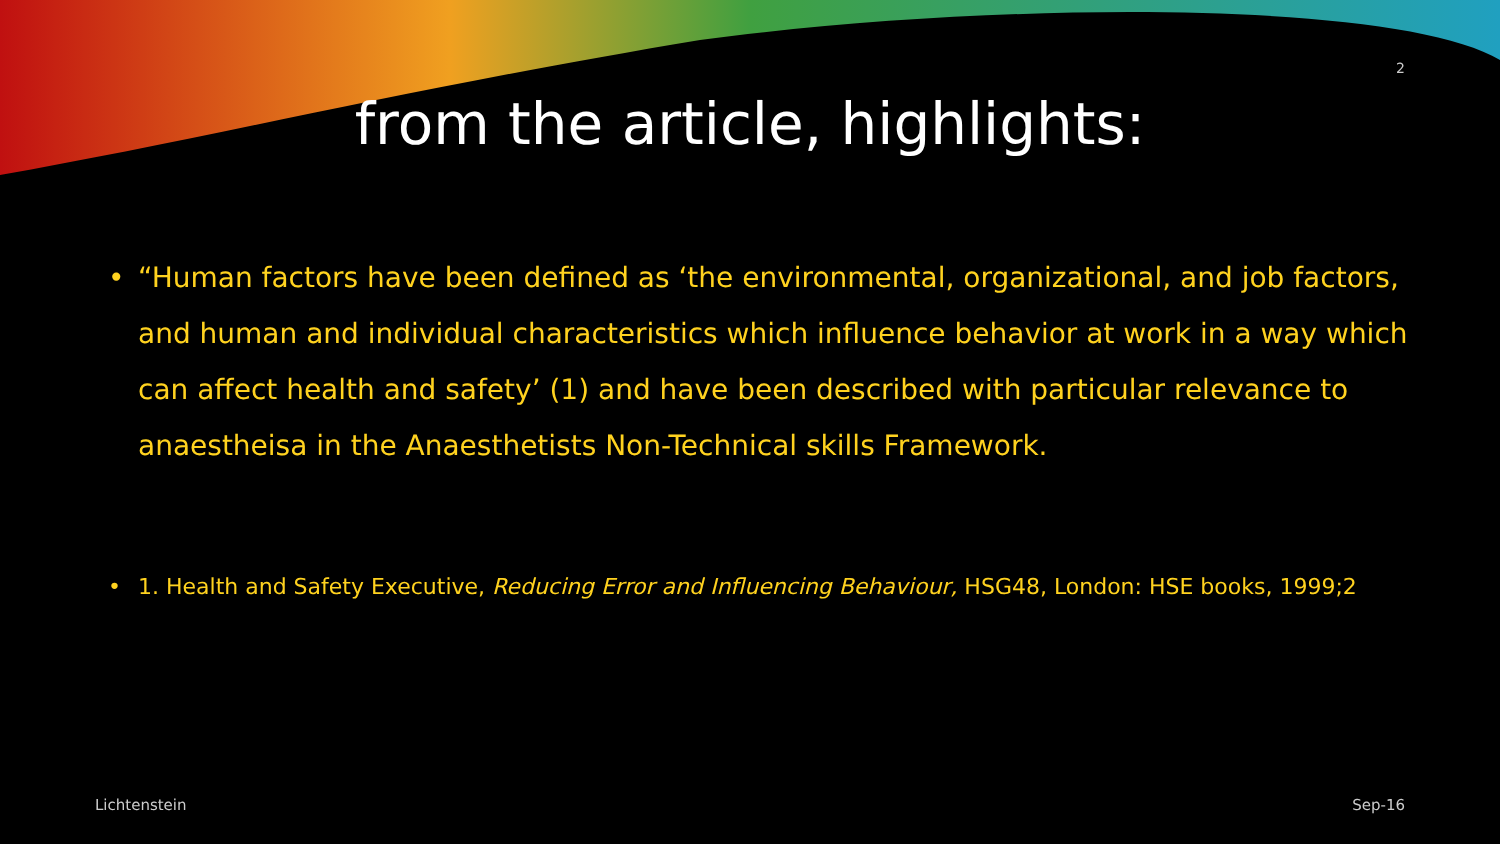2
from the article, highlights:
• “Human factors have been defined as ‘the environmental, organizational, and job factors, and human and individual characteristics which influence behavior at work in a way which can affect health and safety’ (1) and have been described with particular relevance to anaestheisa in the Anaesthetists Non-Technical skills Framework.
• 1. Health and Safety Executive, Reducing Error and Influencing Behaviour, HSG48, London: HSE books, 1999;2
Lichtenstein Sep-16